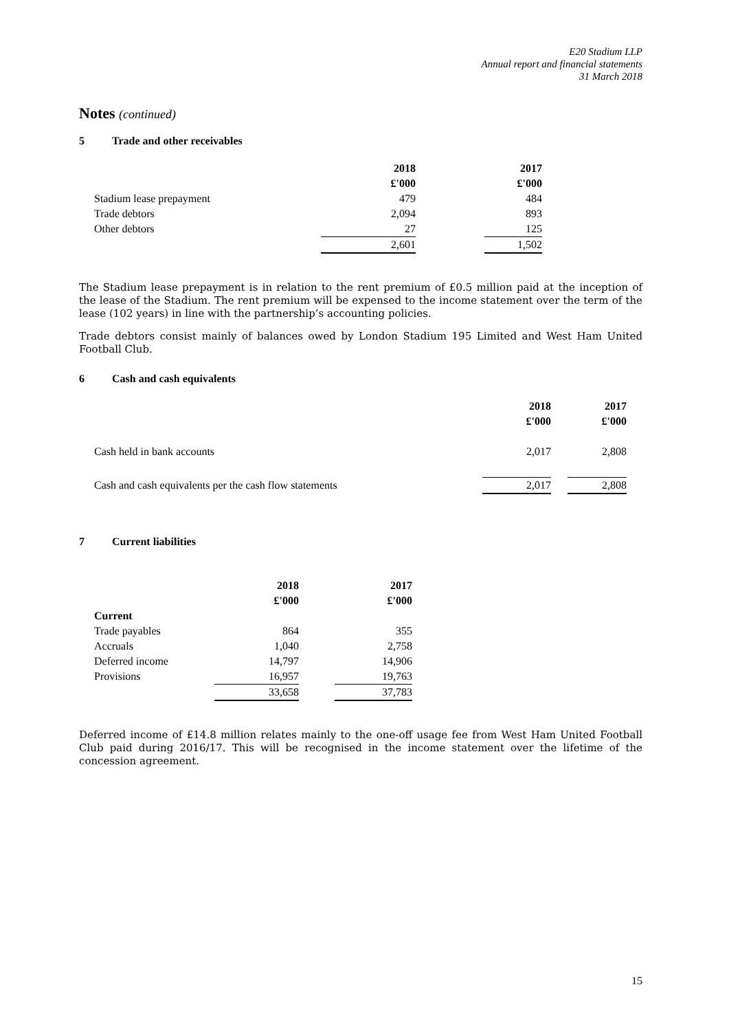E20 Stadium LLP
Annual report and financial statements
31 March 2018
Notes (continued)
5 Trade and other receivables
| | 2018 | | 2017 |
| | £'000 | | £'000 |
| Stadium lease prepayment | 479 | | 484 |
| Trade debtors | 2,094 | | 893 |
| Other debtors | 27 | | 125 |
| | 2,601 | | 1,502 |
The Stadium lease prepayment is in relation to the rent premium of £0.5 million paid at the inception of the lease of the Stadium. The rent premium will be expensed to the income statement over the term of the lease (102 years) in line with the partnership’s accounting policies.
Trade debtors consist mainly of balances owed by London Stadium 195 Limited and West Ham United Football Club.
6 Cash and cash equivalents
| | 2018 | | 2017 |
| | £'000 | | £'000 |
| Cash held in bank accounts | 2,017 | | 2,808 |
| Cash and cash equivalents per the cash flow statements | 2,017 | | 2,808 |
7 Current liabilities
| | 2018 | | 2017 |
| | £'000 | | £'000 |
| Current | | | |
| Trade payables | 864 | | 355 |
| Accruals | 1,040 | | 2,758 |
| Deferred income | 14,797 | | 14,906 |
| Provisions | 16,957 | | 19,763 |
| | 33,658 | | 37,783 |
Deferred income of £14.8 million relates mainly to the one-off usage fee from West Ham United Football Club paid during 2016/17. This will be recognised in the income statement over the lifetime of the concession agreement.
15